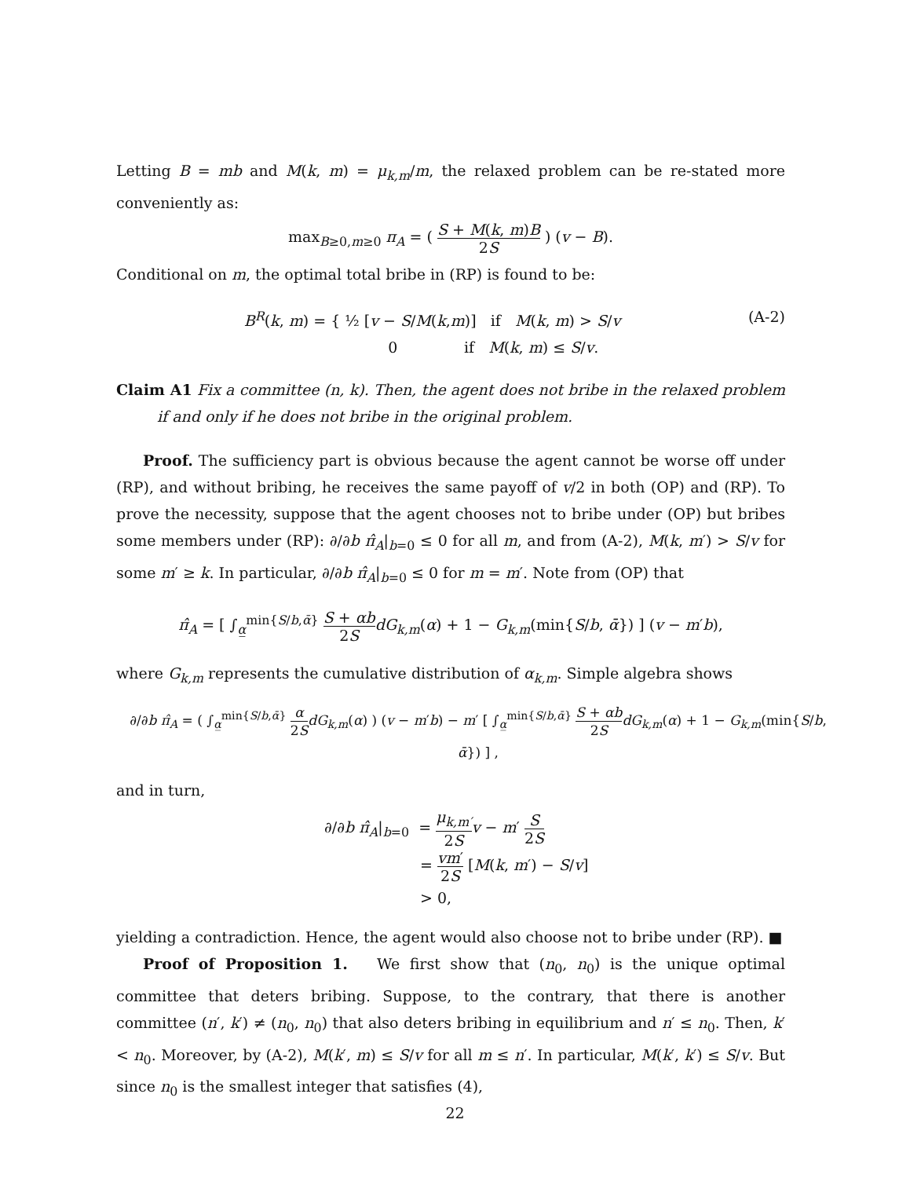Letting B = mb and M(k, m) = μ<sub>k,m</sub>/m, the relaxed problem can be re-stated more conveniently as:
max<sub>B≥0,m≥0</sub> π<sub>A</sub> = ( S + M(k, m)B 2S ) (v − B).
Conditional on m, the optimal total bribe in (RP) is found to be:
(A-2) B<sup>R</sup>(k, m) = { ½ [v − S/M(k,m)] if M(k, m) > S/v
0 if M(k, m) ≤ S/v.
Claim A1 Fix a committee (n, k). Then, the agent does not bribe in the relaxed problem if and only if he does not bribe in the original problem.
Proof. The sufficiency part is obvious because the agent cannot be worse off under (RP), and without bribing, he receives the same payoff of v/2 in both (OP) and (RP). To prove the necessity, suppose that the agent chooses not to bribe under (OP) but bribes some members under (RP): ∂/∂b π̂<sub>A</sub>|<sub>b=0</sub> ≤ 0 for all m, and from (A-2), M(k, m′) > S/v for some m′ ≥ k. In particular, ∂/∂b π̂<sub>A</sub>|<sub>b=0</sub> ≤ 0 for m = m′. Note from (OP) that
π̂<sub>A</sub> = [ ∫<sub>α̲</sub><sup>min{S/b,ᾱ}</sup> S + αb 2S dG<sub>k,m</sub>(α) + 1 − G<sub>k,m</sub>(min{S/b, ᾱ}) ] (v − m′b),
where G<sub>k,m</sub> represents the cumulative distribution of α<sub>k,m</sub>. Simple algebra shows
∂/∂b π̂<sub>A</sub> = ( ∫<sub>α̲</sub><sup>min{S/b,ᾱ}</sup> α 2S dG<sub>k,m</sub>(α) ) (v − m′b) − m′ [ ∫<sub>α̲</sub><sup>min{S/b,ᾱ}</sup> S + αb 2S dG<sub>k,m</sub>(α) + 1 − G<sub>k,m</sub>(min{S/b, ᾱ}) ] ,
and in turn,
∂/∂b π̂<sub>A</sub>|<sub>b=0</sub> = μ<sub>k,m′</sub> 2S v − m′ S 2S
= vm′ 2S [M(k, m′) − S/v]
> 0,
yielding a contradiction. Hence, the agent would also choose not to bribe under (RP). ■
Proof of Proposition 1. We first show that (n<sub>0</sub>, n<sub>0</sub>) is the unique optimal committee that deters bribing. Suppose, to the contrary, that there is another committee (n′, k′) ≠ (n<sub>0</sub>, n<sub>0</sub>) that also deters bribing in equilibrium and n′ ≤ n<sub>0</sub>. Then, k′ < n<sub>0</sub>. Moreover, by (A-2), M(k′, m) ≤ S/v for all m ≤ n′. In particular, M(k′, k′) ≤ S/v. But since n<sub>0</sub> is the smallest integer that satisfies (4),
22